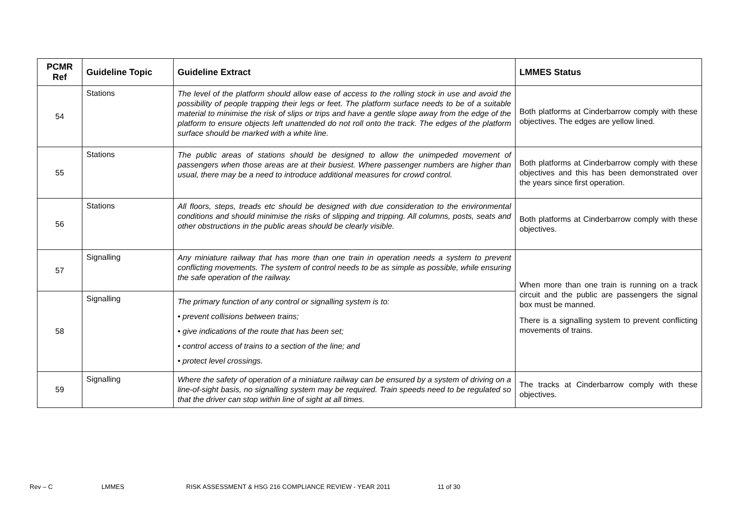| PCMR Ref | Guideline Topic | Guideline Extract | LMMES Status |
| --- | --- | --- | --- |
| 54 | Stations | The level of the platform should allow ease of access to the rolling stock in use and avoid the possibility of people trapping their legs or feet. The platform surface needs to be of a suitable material to minimise the risk of slips or trips and have a gentle slope away from the edge of the platform to ensure objects left unattended do not roll onto the track. The edges of the platform surface should be marked with a white line. | Both platforms at Cinderbarrow comply with these objectives. The edges are yellow lined. |
| 55 | Stations | The public areas of stations should be designed to allow the unimpeded movement of passengers when those areas are at their busiest. Where passenger numbers are higher than usual, there may be a need to introduce additional measures for crowd control. | Both platforms at Cinderbarrow comply with these objectives and this has been demonstrated over the years since first operation. |
| 56 | Stations | All floors, steps, treads etc should be designed with due consideration to the environmental conditions and should minimise the risks of slipping and tripping. All columns, posts, seats and other obstructions in the public areas should be clearly visible. | Both platforms at Cinderbarrow comply with these objectives. |
| 57 | Signalling | Any miniature railway that has more than one train in operation needs a system to prevent conflicting movements. The system of control needs to be as simple as possible, while ensuring the safe operation of the railway. | When more than one train is running on a track circuit and the public are passengers the signal box must be manned. There is a signalling system to prevent conflicting movements of trains. |
| 58 | Signalling | The primary function of any control or signalling system is to: • prevent collisions between trains; • give indications of the route that has been set; • control access of trains to a section of the line; and • protect level crossings. | |
| 59 | Signalling | Where the safety of operation of a miniature railway can be ensured by a system of driving on a line-of-sight basis, no signalling system may be required. Train speeds need to be regulated so that the driver can stop within line of sight at all times. | The tracks at Cinderbarrow comply with these objectives. |
Rev – C LMMES RISK ASSESSMENT & HSG 216 COMPLIANCE REVIEW - YEAR 2011 11 of 30